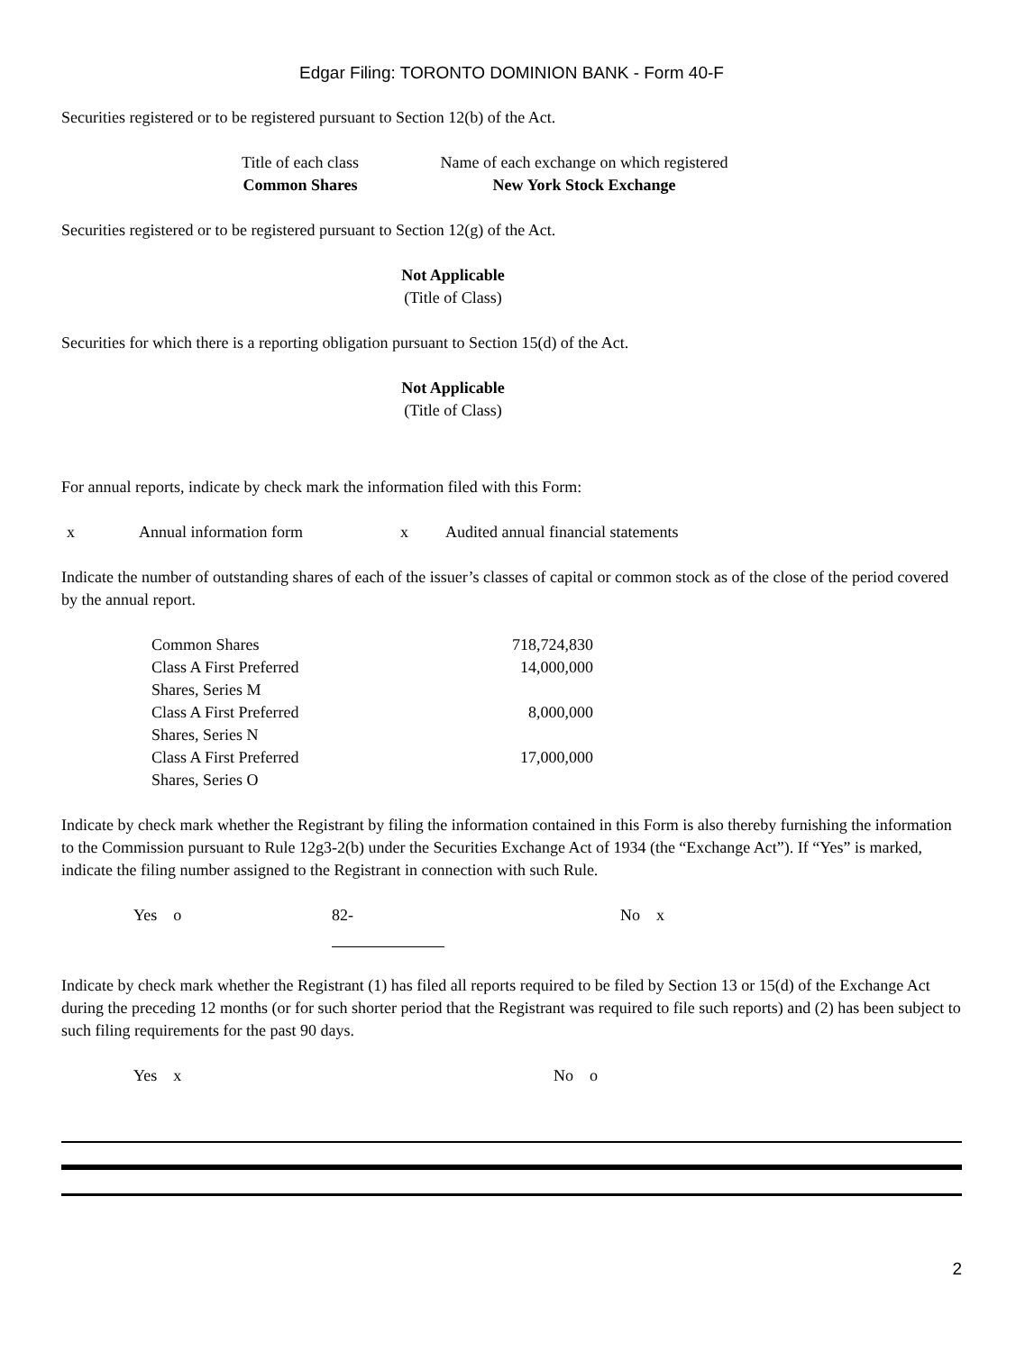Edgar Filing: TORONTO DOMINION BANK - Form 40-F
Securities registered or to be registered pursuant to Section 12(b) of the Act.
| Title of each class | Name of each exchange on which registered |
| Common Shares | New York Stock Exchange |
Securities registered or to be registered pursuant to Section 12(g) of the Act.
Not Applicable
(Title of Class)
Securities for which there is a reporting obligation pursuant to Section 15(d) of the Act.
Not Applicable
(Title of Class)
For annual reports, indicate by check mark the information filed with this Form:
| x | Annual information form | x | Audited annual financial statements |
Indicate the number of outstanding shares of each of the issuer’s classes of capital or common stock as of the close of the period covered by the annual report.
| Common Shares | 718,724,830 |
| Class A First Preferred Shares, Series M | 14,000,000 |
| Class A First Preferred Shares, Series N | 8,000,000 |
| Class A First Preferred Shares, Series O | 17,000,000 |
Indicate by check mark whether the Registrant by filing the information contained in this Form is also thereby furnishing the information to the Commission pursuant to Rule 12g3-2(b) under the Securities Exchange Act of 1934 (the “Exchange Act”). If “Yes” is marked, indicate the filing number assigned to the Registrant in connection with such Rule.
| Yes o | 82- | No x |
Indicate by check mark whether the Registrant (1) has filed all reports required to be filed by Section 13 or 15(d) of the Exchange Act during the preceding 12 months (or for such shorter period that the Registrant was required to file such reports) and (2) has been subject to such filing requirements for the past 90 days.
| Yes x | No o |
2